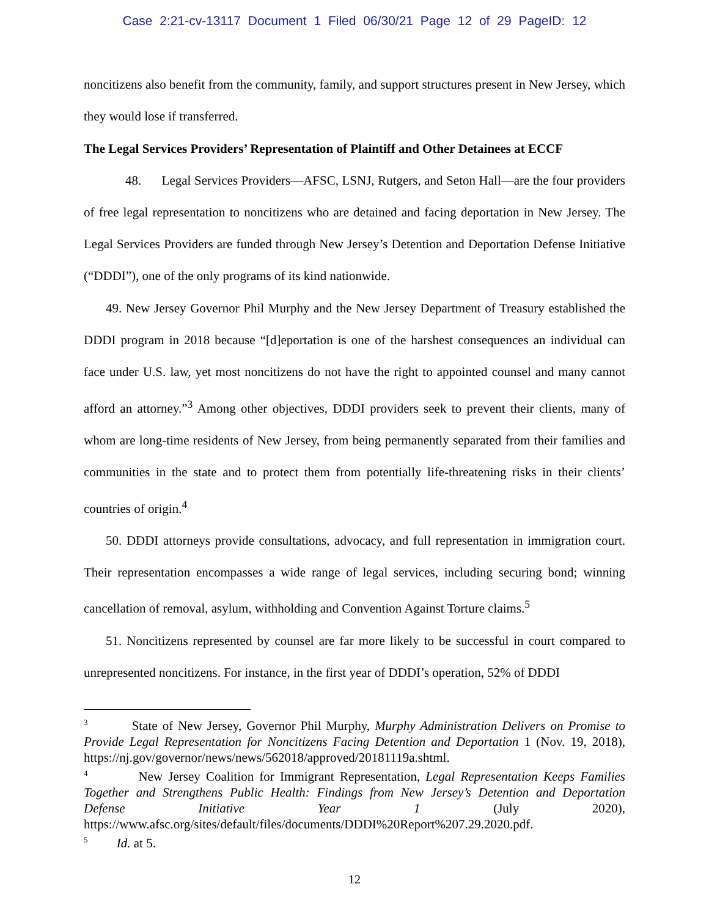Case 2:21-cv-13117 Document 1 Filed 06/30/21 Page 12 of 29 PageID: 12
noncitizens also benefit from the community, family, and support structures present in New Jersey, which they would lose if transferred.
The Legal Services Providers’ Representation of Plaintiff and Other Detainees at ECCF
48. Legal Services Providers—AFSC, LSNJ, Rutgers, and Seton Hall—are the four providers of free legal representation to noncitizens who are detained and facing deportation in New Jersey. The Legal Services Providers are funded through New Jersey’s Detention and Deportation Defense Initiative (“DDDI”), one of the only programs of its kind nationwide.
49. New Jersey Governor Phil Murphy and the New Jersey Department of Treasury established the DDDI program in 2018 because “[d]eportation is one of the harshest consequences an individual can face under U.S. law, yet most noncitizens do not have the right to appointed counsel and many cannot afford an attorney.”<sup>3</sup> Among other objectives, DDDI providers seek to prevent their clients, many of whom are long-time residents of New Jersey, from being permanently separated from their families and communities in the state and to protect them from potentially life-threatening risks in their clients’ countries of origin.<sup>4</sup>
50. DDDI attorneys provide consultations, advocacy, and full representation in immigration court. Their representation encompasses a wide range of legal services, including securing bond; winning cancellation of removal, asylum, withholding and Convention Against Torture claims.<sup>5</sup>
51. Noncitizens represented by counsel are far more likely to be successful in court compared to unrepresented noncitizens. For instance, in the first year of DDDI’s operation, 52% of DDDI
<sup>3</sup> State of New Jersey, Governor Phil Murphy, Murphy Administration Delivers on Promise to Provide Legal Representation for Noncitizens Facing Detention and Deportation 1 (Nov. 19, 2018), https://nj.gov/governor/news/news/562018/approved/20181119a.shtml.
<sup>4</sup> New Jersey Coalition for Immigrant Representation, Legal Representation Keeps Families Together and Strengthens Public Health: Findings from New Jersey’s Detention and Deportation Defense Initiative Year 1 (July 2020), https://www.afsc.org/sites/default/files/documents/DDDI%20Report%207.29.2020.pdf.
<sup>5</sup> Id. at 5.
12